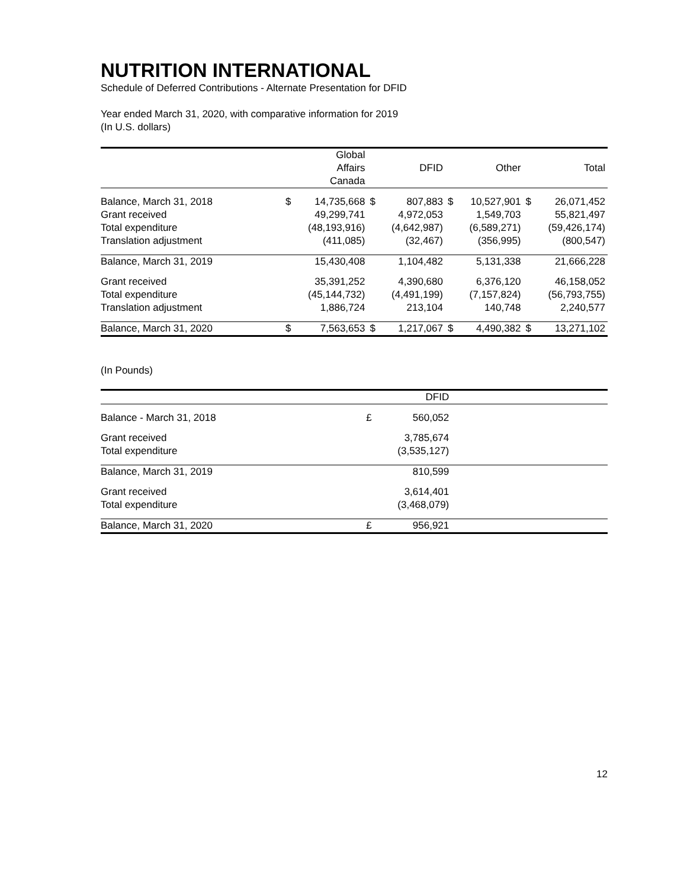NUTRITION INTERNATIONAL
Schedule of Deferred Contributions - Alternate Presentation for DFID
Year ended March 31, 2020, with comparative information for 2019
(In U.S. dollars)
| | | Global Affairs Canada | | DFID | | Other | | Total |
| --- | --- | --- | --- | --- | --- | --- | --- | --- |
| Balance, March 31, 2018 | $ | 14,735,668 | $ | 807,883 | $ | 10,527,901 | $ | 26,071,452 |
| Grant received | | 49,299,741 | | 4,972,053 | | 1,549,703 | | 55,821,497 |
| Total expenditure | | (48,193,916) | | (4,642,987) | | (6,589,271) | | (59,426,174) |
| Translation adjustment | | (411,085) | | (32,467) | | (356,995) | | (800,547) |
| Balance, March 31, 2019 | | 15,430,408 | | 1,104,482 | | 5,131,338 | | 21,666,228 |
| Grant received | | 35,391,252 | | 4,390,680 | | 6,376,120 | | 46,158,052 |
| Total expenditure | | (45,144,732) | | (4,491,199) | | (7,157,824) | | (56,793,755) |
| Translation adjustment | | 1,886,724 | | 213,104 | | 140,748 | | 2,240,577 |
| Balance, March 31, 2020 | $ | 7,563,653 | $ | 1,217,067 | $ | 4,490,382 | $ | 13,271,102 |
(In Pounds)
| | | DFID | |
| --- | --- | --- | --- |
| Balance - March 31, 2018 | £ | 560,052 | |
| Grant received | | 3,785,674 | |
| Total expenditure | | (3,535,127) | |
| Balance, March 31, 2019 | | 810,599 | |
| Grant received | | 3,614,401 | |
| Total expenditure | | (3,468,079) | |
| Balance, March 31, 2020 | £ | 956,921 | |
12